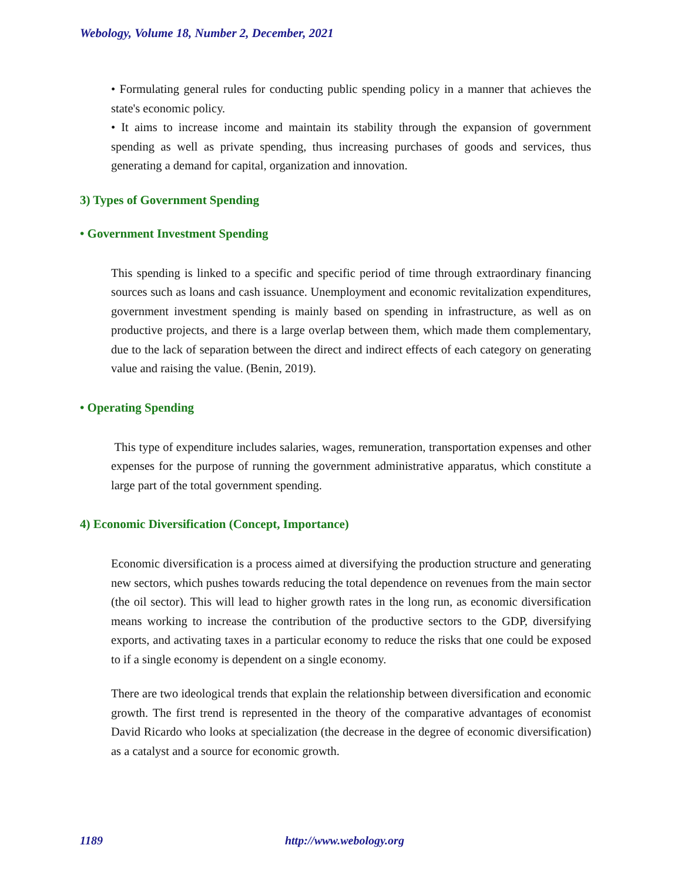Webology, Volume 18, Number 2, December, 2021
• Formulating general rules for conducting public spending policy in a manner that achieves the state's economic policy.
• It aims to increase income and maintain its stability through the expansion of government spending as well as private spending, thus increasing purchases of goods and services, thus generating a demand for capital, organization and innovation.
3) Types of Government Spending
• Government Investment Spending
This spending is linked to a specific and specific period of time through extraordinary financing sources such as loans and cash issuance. Unemployment and economic revitalization expenditures, government investment spending is mainly based on spending in infrastructure, as well as on productive projects, and there is a large overlap between them, which made them complementary, due to the lack of separation between the direct and indirect effects of each category on generating value and raising the value. (Benin, 2019).
• Operating Spending
This type of expenditure includes salaries, wages, remuneration, transportation expenses and other expenses for the purpose of running the government administrative apparatus, which constitute a large part of the total government spending.
4) Economic Diversification (Concept, Importance)
Economic diversification is a process aimed at diversifying the production structure and generating new sectors, which pushes towards reducing the total dependence on revenues from the main sector (the oil sector). This will lead to higher growth rates in the long run, as economic diversification means working to increase the contribution of the productive sectors to the GDP, diversifying exports, and activating taxes in a particular economy to reduce the risks that one could be exposed to if a single economy is dependent on a single economy.
There are two ideological trends that explain the relationship between diversification and economic growth. The first trend is represented in the theory of the comparative advantages of economist David Ricardo who looks at specialization (the decrease in the degree of economic diversification) as a catalyst and a source for economic growth.
1189 http://www.webology.org